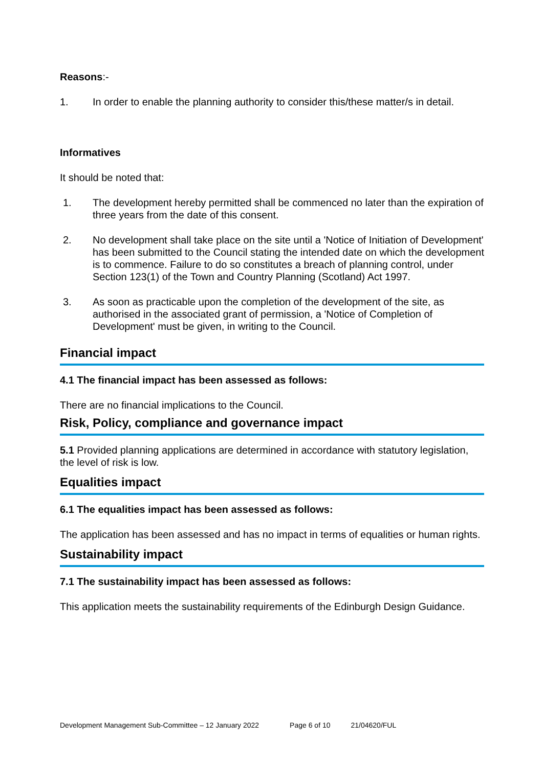Reasons:-
1. In order to enable the planning authority to consider this/these matter/s in detail.
Informatives
It should be noted that:
1. The development hereby permitted shall be commenced no later than the expiration of three years from the date of this consent.
2. No development shall take place on the site until a 'Notice of Initiation of Development' has been submitted to the Council stating the intended date on which the development is to commence. Failure to do so constitutes a breach of planning control, under Section 123(1) of the Town and Country Planning (Scotland) Act 1997.
3. As soon as practicable upon the completion of the development of the site, as authorised in the associated grant of permission, a 'Notice of Completion of Development' must be given, in writing to the Council.
Financial impact
4.1 The financial impact has been assessed as follows:
There are no financial implications to the Council.
Risk, Policy, compliance and governance impact
5.1 Provided planning applications are determined in accordance with statutory legislation, the level of risk is low.
Equalities impact
6.1 The equalities impact has been assessed as follows:
The application has been assessed and has no impact in terms of equalities or human rights.
Sustainability impact
7.1 The sustainability impact has been assessed as follows:
This application meets the sustainability requirements of the Edinburgh Design Guidance.
Development Management Sub-Committee – 12 January 2022 Page 6 of 10 21/04620/FUL